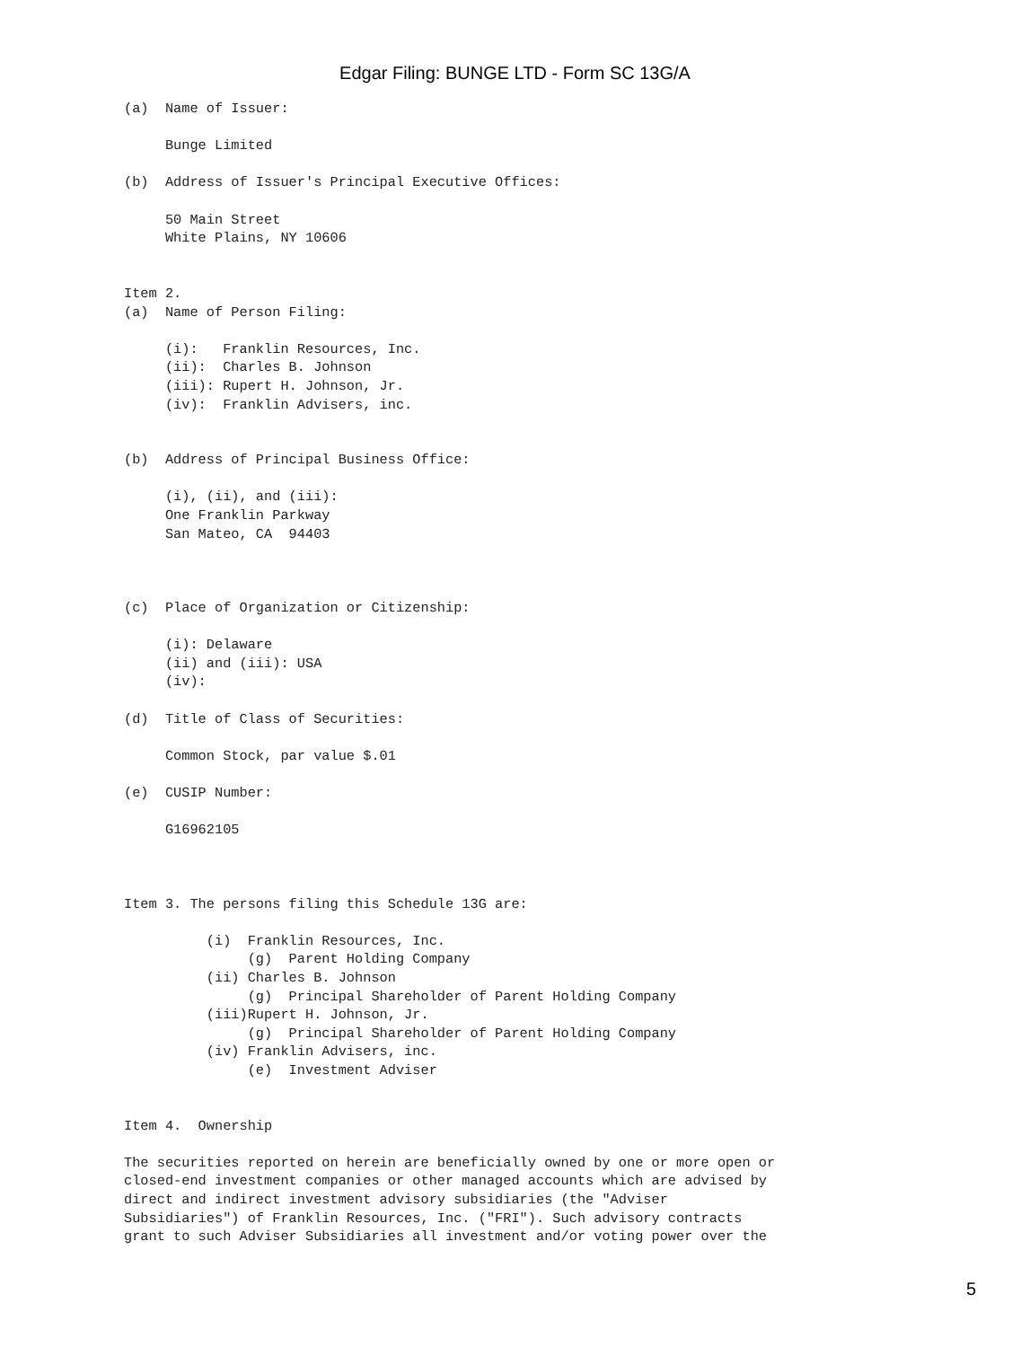Edgar Filing: BUNGE LTD - Form SC 13G/A
(a)  Name of Issuer:

     Bunge Limited

(b)  Address of Issuer's Principal Executive Offices:

     50 Main Street
     White Plains, NY 10606


Item 2.
(a)  Name of Person Filing:

     (i):   Franklin Resources, Inc.
     (ii):  Charles B. Johnson
     (iii): Rupert H. Johnson, Jr.
     (iv):  Franklin Advisers, inc.


(b)  Address of Principal Business Office:

     (i), (ii), and (iii):
     One Franklin Parkway
     San Mateo, CA  94403



(c)  Place of Organization or Citizenship:

     (i): Delaware
     (ii) and (iii): USA
     (iv):

(d)  Title of Class of Securities:

     Common Stock, par value $.01

(e)  CUSIP Number:

     G16962105



Item 3. The persons filing this Schedule 13G are:

          (i)  Franklin Resources, Inc.
               (g)  Parent Holding Company
          (ii) Charles B. Johnson
               (g)  Principal Shareholder of Parent Holding Company
          (iii)Rupert H. Johnson, Jr.
               (g)  Principal Shareholder of Parent Holding Company
          (iv) Franklin Advisers, inc.
               (e)  Investment Adviser


Item 4.  Ownership

The securities reported on herein are beneficially owned by one or more open or
closed-end investment companies or other managed accounts which are advised by
direct and indirect investment advisory subsidiaries (the "Adviser
Subsidiaries") of Franklin Resources, Inc. ("FRI"). Such advisory contracts
grant to such Adviser Subsidiaries all investment and/or voting power over the
5